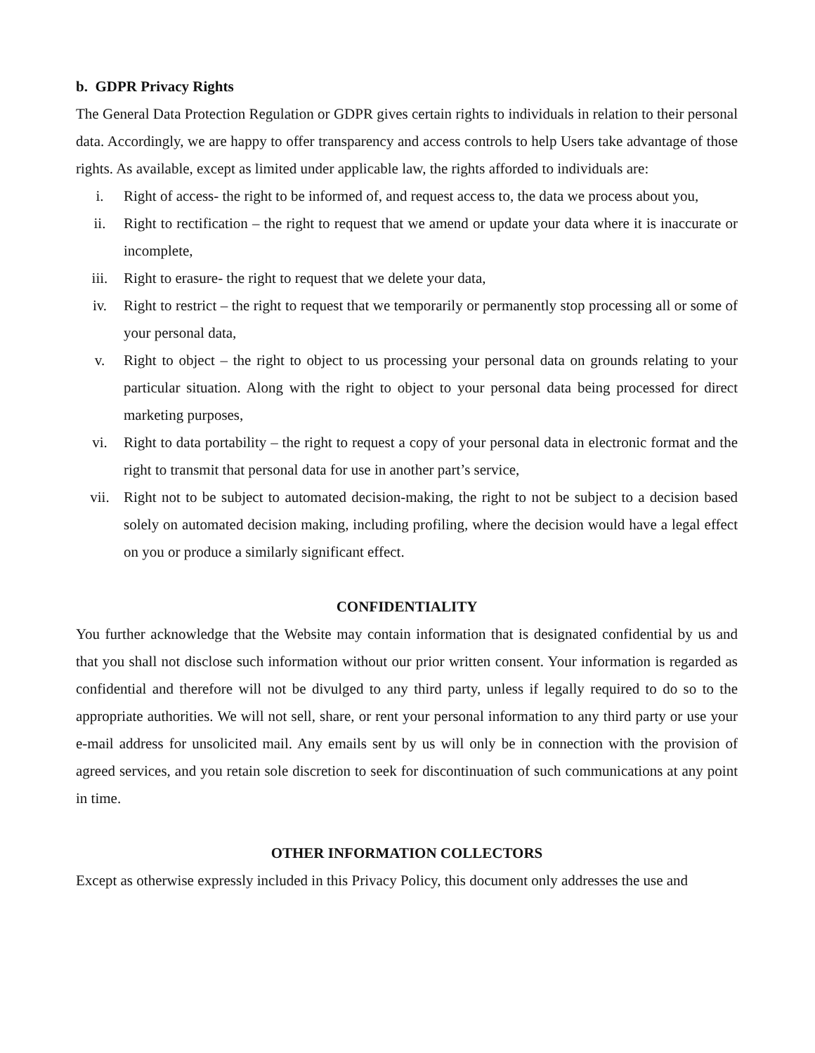b. GDPR Privacy Rights
The General Data Protection Regulation or GDPR gives certain rights to individuals in relation to their personal data. Accordingly, we are happy to offer transparency and access controls to help Users take advantage of those rights. As available, except as limited under applicable law, the rights afforded to individuals are:
i. Right of access- the right to be informed of, and request access to, the data we process about you,
ii. Right to rectification – the right to request that we amend or update your data where it is inaccurate or incomplete,
iii. Right to erasure- the right to request that we delete your data,
iv. Right to restrict – the right to request that we temporarily or permanently stop processing all or some of your personal data,
v. Right to object – the right to object to us processing your personal data on grounds relating to your particular situation. Along with the right to object to your personal data being processed for direct marketing purposes,
vi. Right to data portability – the right to request a copy of your personal data in electronic format and the right to transmit that personal data for use in another part’s service,
vii. Right not to be subject to automated decision-making, the right to not be subject to a decision based solely on automated decision making, including profiling, where the decision would have a legal effect on you or produce a similarly significant effect.
CONFIDENTIALITY
You further acknowledge that the Website may contain information that is designated confidential by us and that you shall not disclose such information without our prior written consent. Your information is regarded as confidential and therefore will not be divulged to any third party, unless if legally required to do so to the appropriate authorities. We will not sell, share, or rent your personal information to any third party or use your e-mail address for unsolicited mail. Any emails sent by us will only be in connection with the provision of agreed services, and you retain sole discretion to seek for discontinuation of such communications at any point in time.
OTHER INFORMATION COLLECTORS
Except as otherwise expressly included in this Privacy Policy, this document only addresses the use and